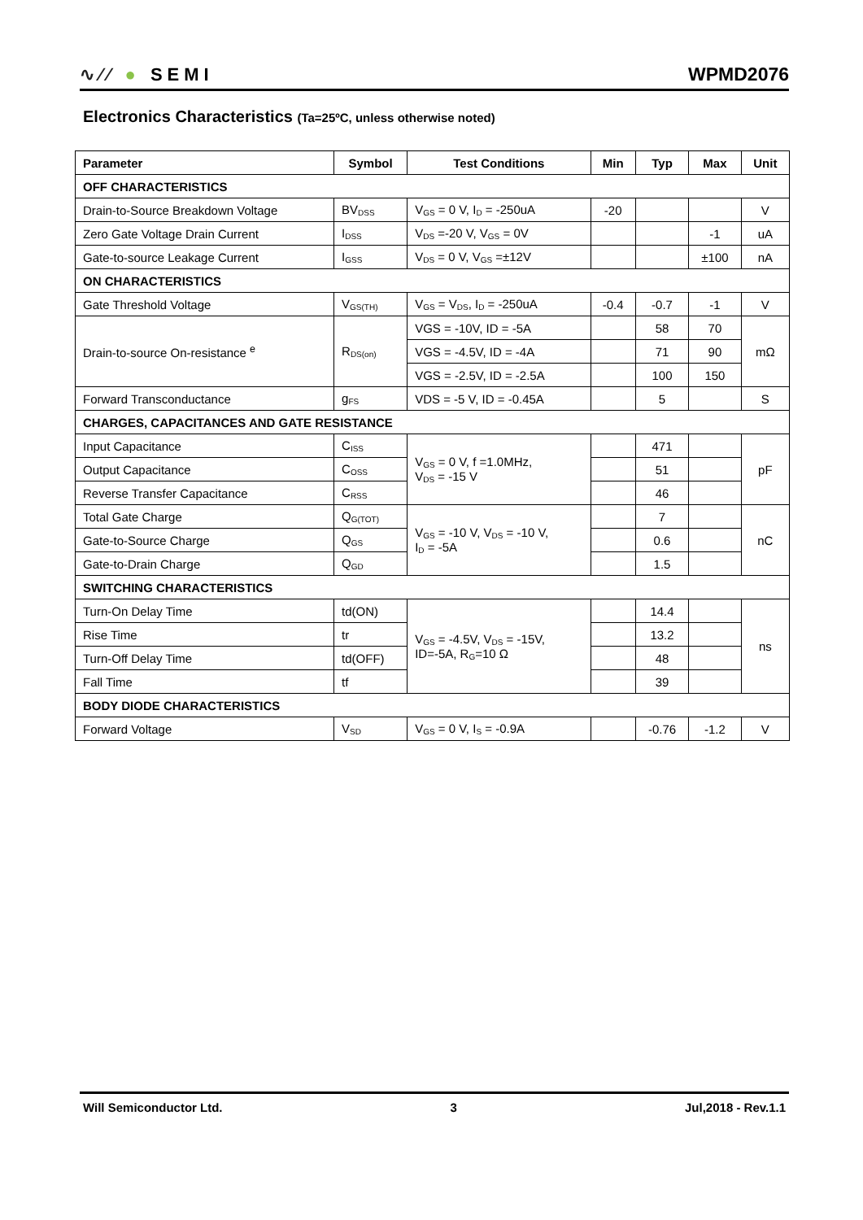∿∕∕ ● SEMI
WPMD2076
Electronics Characteristics (Ta=25ºC, unless otherwise noted)
| Parameter | Symbol | Test Conditions | Min | Typ | Max | Unit |
| --- | --- | --- | --- | --- | --- | --- |
| OFF CHARACTERISTICS | | | | | | |
| Drain-to-Source Breakdown Voltage | BV<sub>DSS</sub> | V<sub>GS</sub> = 0 V, I<sub>D</sub> = -250uA | -20 | | | V |
| Zero Gate Voltage Drain Current | I<sub>DSS</sub> | V<sub>DS</sub> =-20 V, V<sub>GS</sub> = 0V | | | -1 | uA |
| Gate-to-source Leakage Current | I<sub>GSS</sub> | V<sub>DS</sub> = 0 V, V<sub>GS</sub> =±12V | | | ±100 | nA |
| ON CHARACTERISTICS | | | | | | |
| Gate Threshold Voltage | V<sub>GS(TH)</sub> | V<sub>GS</sub> = V<sub>DS</sub>, I<sub>D</sub> = -250uA | -0.4 | -0.7 | -1 | V |
| Drain-to-source On-resistance <sup>e</sup> | R<sub>DS(on)</sub> | VGS = -10V, ID = -5A | | 58 | 70 | mΩ |
| | | VGS = -4.5V, ID = -4A | | 71 | 90 | |
| | | VGS = -2.5V, ID = -2.5A | | 100 | 150 | |
| Forward Transconductance | g<sub>FS</sub> | VDS = -5 V, ID = -0.45A | | 5 | | S |
| CHARGES, CAPACITANCES AND GATE RESISTANCE | | | | | | |
| Input Capacitance | C<sub>ISS</sub> | V<sub>GS</sub> = 0 V, f =1.0MHz, V<sub>DS</sub> = -15 V | | 471 | | pF |
| Output Capacitance | C<sub>OSS</sub> | | | 51 | | |
| Reverse Transfer Capacitance | C<sub>RSS</sub> | | | 46 | | |
| Total Gate Charge | Q<sub>G(TOT)</sub> | V<sub>GS</sub> = -10 V, V<sub>DS</sub> = -10 V, I<sub>D</sub> = -5A | | 7 | | nC |
| Gate-to-Source Charge | Q<sub>GS</sub> | | | 0.6 | | |
| Gate-to-Drain Charge | Q<sub>GD</sub> | | | 1.5 | | |
| SWITCHING CHARACTERISTICS | | | | | | |
| Turn-On Delay Time | td(ON) | V<sub>GS</sub> = -4.5V, V<sub>DS</sub> = -15V, ID=-5A, R<sub>G</sub>=10 Ω | | 14.4 | | ns |
| Rise Time | tr | | | 13.2 | | |
| Turn-Off Delay Time | td(OFF) | | | 48 | | |
| Fall Time | tf | | | 39 | | |
| BODY DIODE CHARACTERISTICS | | | | | | |
| Forward Voltage | V<sub>SD</sub> | V<sub>GS</sub> = 0 V, I<sub>S</sub> = -0.9A | | -0.76 | -1.2 | V |
Will Semiconductor Ltd. 3 Jul,2018 - Rev.1.1